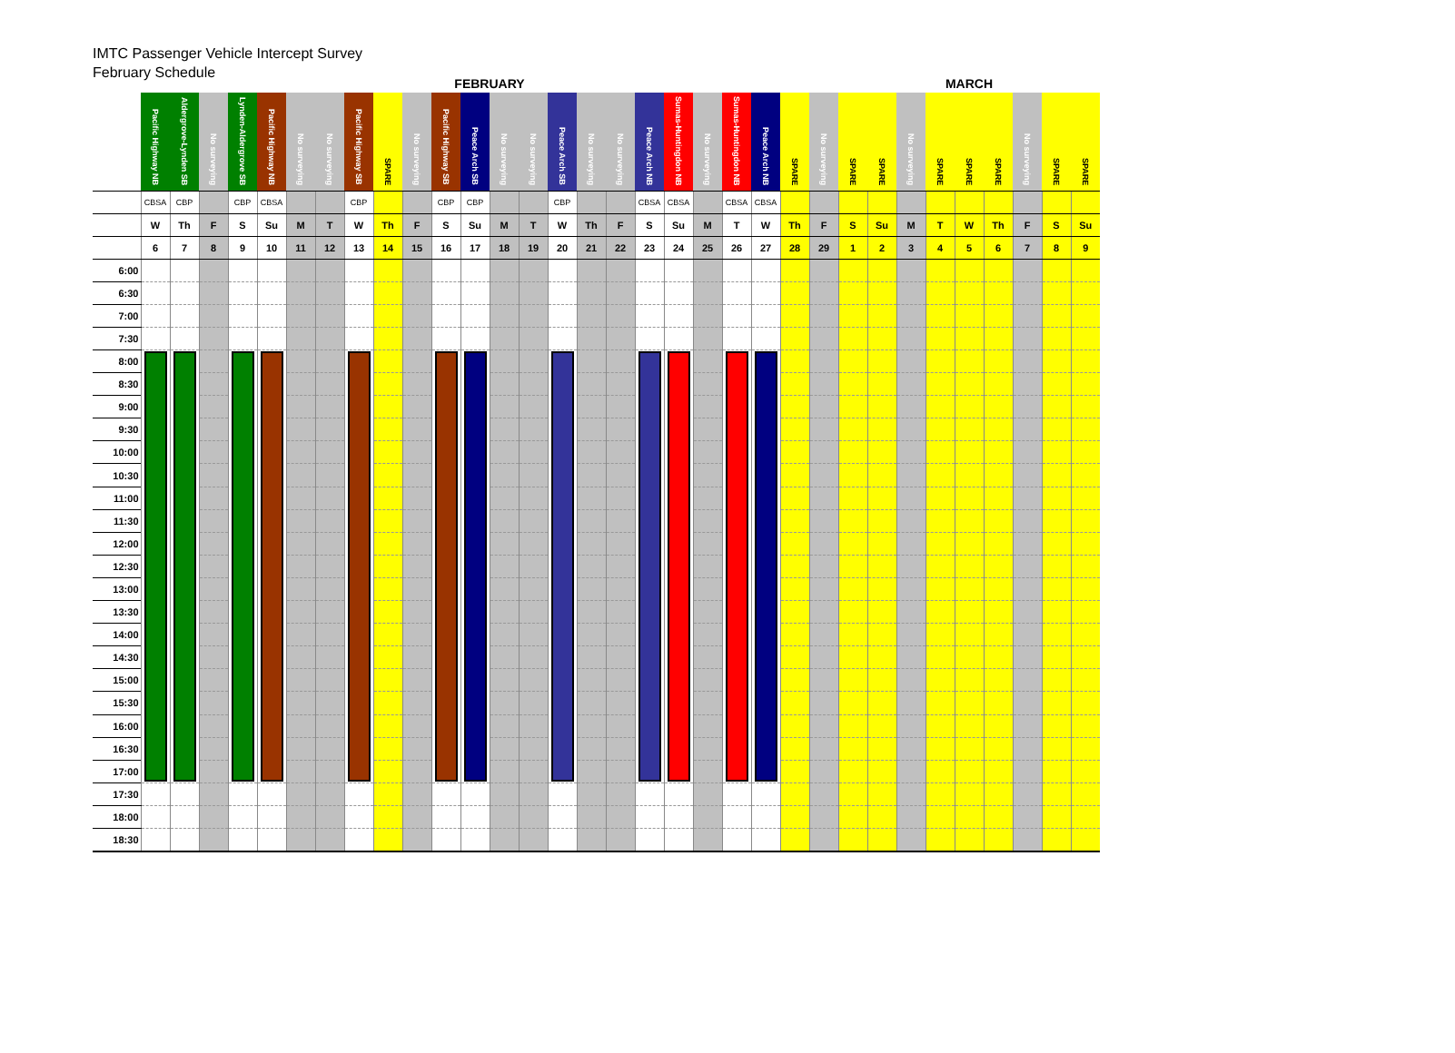IMTC Passenger Vehicle Intercept Survey
February Schedule
| | FEBRUARY | | | | | | | | | | | | | | | | | | | | | | | | MARCH | | | | | | | | |
| | Pacific Highway NB | Aldergrove-Lynden SB | No surveying | Lynden-Aldergrove SB | Pacific Highway NB | No surveying | No surveying | Pacific Highway SB | SPARE | No surveying | Pacific Highway SB | Peace Arch SB | No surveying | No surveying | Peace Arch SB | No surveying | No surveying | Peace Arch NB | Sumas-Huntingdon NB | No surveying | Sumas-Huntingdon NB | Peace Arch NB | SPARE | No surveying | SPARE | SPARE | No surveying | SPARE | SPARE | SPARE | No surveying | SPARE | SPARE |
| | CBSA | CBP | | CBP | CBSA | | | CBP | | | CBP | CBP | | | CBP | | | CBSA | CBSA | | CBSA | CBSA | | | | | | | | | | | |
| | W | Th | F | S | Su | M | T | W | Th | F | S | Su | M | T | W | Th | F | S | Su | M | T | W | Th | F | S | Su | M | T | W | Th | F | S | Su |
| | 6 | 7 | 8 | 9 | 10 | 11 | 12 | 13 | 14 | 15 | 16 | 17 | 18 | 19 | 20 | 21 | 22 | 23 | 24 | 25 | 26 | 27 | 28 | 29 | 1 | 2 | 3 | 4 | 5 | 6 | 7 | 8 | 9 |
| 6:00 | | | | | | | | | | | | | | | | | | | | | | | | | | | | | | | | | |
| 6:30 | | | | | | | | | | | | | | | | | | | | | | | | | | | | | | | | | |
| 7:00 | | | | | | | | | | | | | | | | | | | | | | | | | | | | | | | | | |
| 7:30 | | | | | | | | | | | | | | | | | | | | | | | | | | | | | | | | | |
| 8:00 | | | | | | | | | | | | | | | | | | | | | | | | | | | | | | | | | |
| 8:30 | | | | | | | | | | | | | | | | | | | | | | | | | | | | | | | | | |
| 9:00 | | | | | | | | | | | | | | | | | | | | | | | | | | | | | | | | | |
| 9:30 | | | | | | | | | | | | | | | | | | | | | | | | | | | | | | | | | |
| 10:00 | | | | | | | | | | | | | | | | | | | | | | | | | | | | | | | | | |
| 10:30 | | | | | | | | | | | | | | | | | | | | | | | | | | | | | | | | | |
| 11:00 | | | | | | | | | | | | | | | | | | | | | | | | | | | | | | | | | |
| 11:30 | | | | | | | | | | | | | | | | | | | | | | | | | | | | | | | | | |
| 12:00 | | | | | | | | | | | | | | | | | | | | | | | | | | | | | | | | | |
| 12:30 | | | | | | | | | | | | | | | | | | | | | | | | | | | | | | | | | |
| 13:00 | | | | | | | | | | | | | | | | | | | | | | | | | | | | | | | | | |
| 13:30 | | | | | | | | | | | | | | | | | | | | | | | | | | | | | | | | | |
| 14:00 | | | | | | | | | | | | | | | | | | | | | | | | | | | | | | | | | |
| 14:30 | | | | | | | | | | | | | | | | | | | | | | | | | | | | | | | | | |
| 15:00 | | | | | | | | | | | | | | | | | | | | | | | | | | | | | | | | | |
| 15:30 | | | | | | | | | | | | | | | | | | | | | | | | | | | | | | | | | |
| 16:00 | | | | | | | | | | | | | | | | | | | | | | | | | | | | | | | | | |
| 16:30 | | | | | | | | | | | | | | | | | | | | | | | | | | | | | | | | | |
| 17:00 | | | | | | | | | | | | | | | | | | | | | | | | | | | | | | | | | |
| 17:30 | | | | | | | | | | | | | | | | | | | | | | | | | | | | | | | | | |
| 18:00 | | | | | | | | | | | | | | | | | | | | | | | | | | | | | | | | | |
| 18:30 | | | | | | | | | | | | | | | | | | | | | | | | | | | | | | | | | |